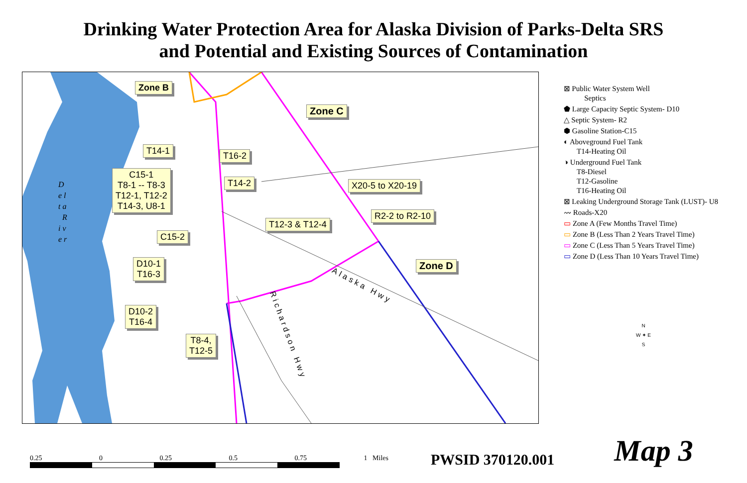Drinking Water Protection Area for Alaska Division of Parks-Delta SRS
and Potential and Existing Sources of Contamination
Zone B
Zone C
T14-1 T16-2
C15-1
T8-1 -- T8-3
T12-1, T12-2
T14-3, U8-1
T14-2 X20-5 to X20-19
R2-2 to R2-10
T12-3 & T12-4
C15-2
D10-1
T16-3
Zone D
D10-2
T16-4
T8-4,
T12-5
D e l t a R i v e r
Alaska Hwy
Richardson Hwy
⊠ Public Water System Well
Septics
⬟ Large Capacity Septic System- D10
△ Septic System- R2
⬢ Gasoline Station-C15
◐ Aboveground Fuel Tank
T14-Heating Oil
◑ Underground Fuel Tank
T8-Diesel
T12-Gasoline
T16-Heating Oil
⊠ Leaking Underground Storage Tank (LUST)- U8
〰 Roads-X20
▭ Zone A (Few Months Travel Time)
▭ Zone B (Less Than 2 Years Travel Time)
▭ Zone C (Less Than 5 Years Travel Time)
▭ Zone D (Less Than 10 Years Travel Time)
N
W ✦ E
S
0.25 0 0.25 0.5 0.75 1 Miles
PWSID 370120.001
Map 3